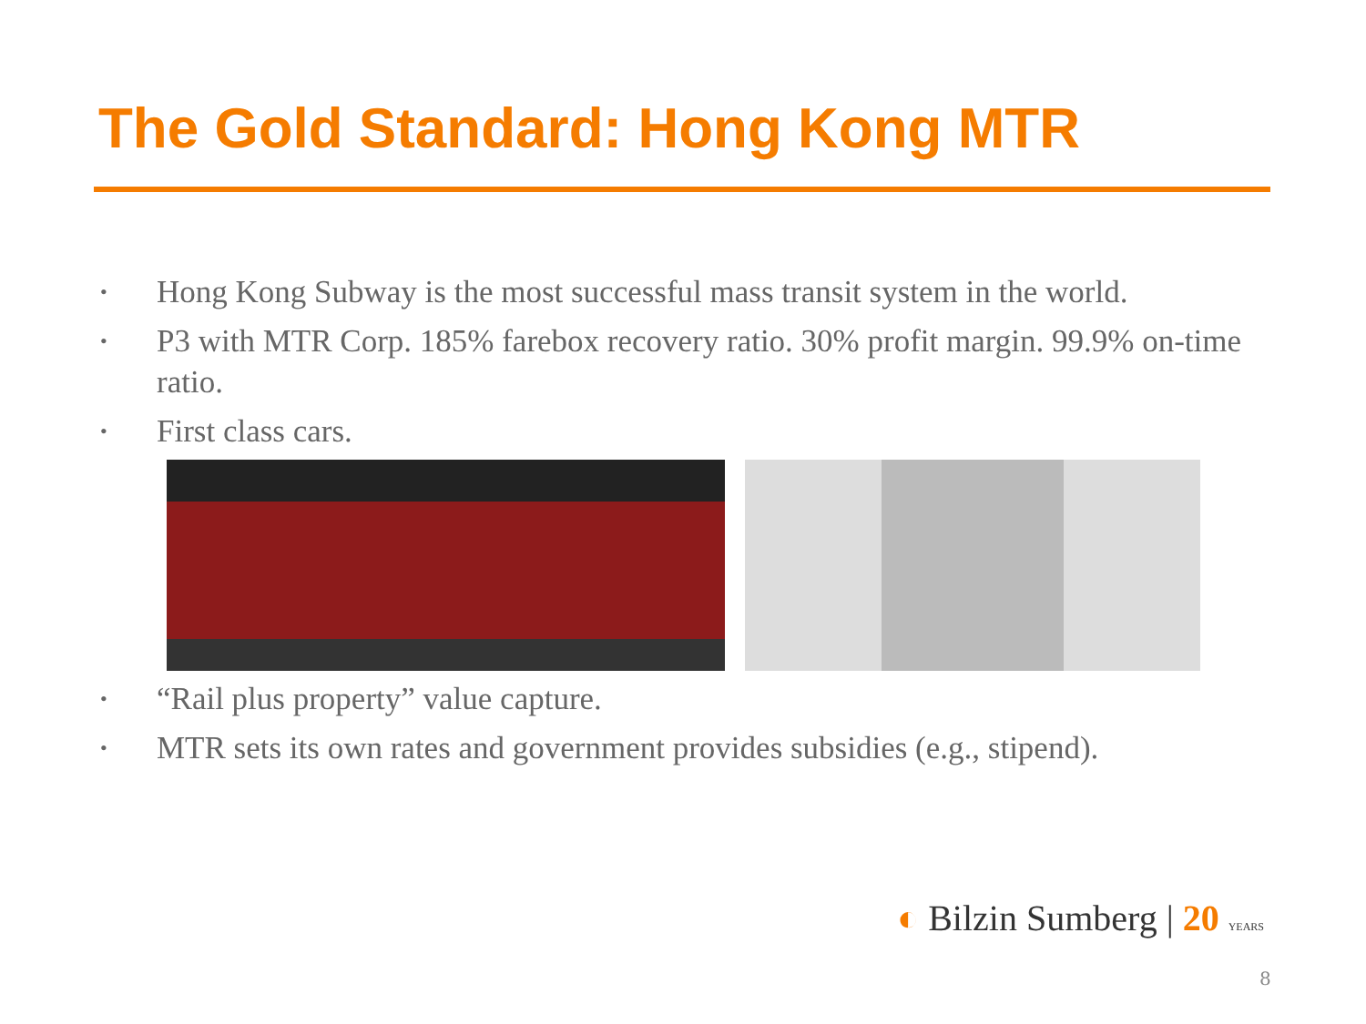The Gold Standard: Hong Kong MTR
• Hong Kong Subway is the most successful mass transit system in the world.
• P3 with MTR Corp. 185% farebox recovery ratio. 30% profit margin. 99.9% on-time ratio.
• First class cars.
• “Rail plus property” value capture.
• MTR sets its own rates and government provides subsidies (e.g., stipend).
◐ Bilzin Sumberg | 20 YEARS
8